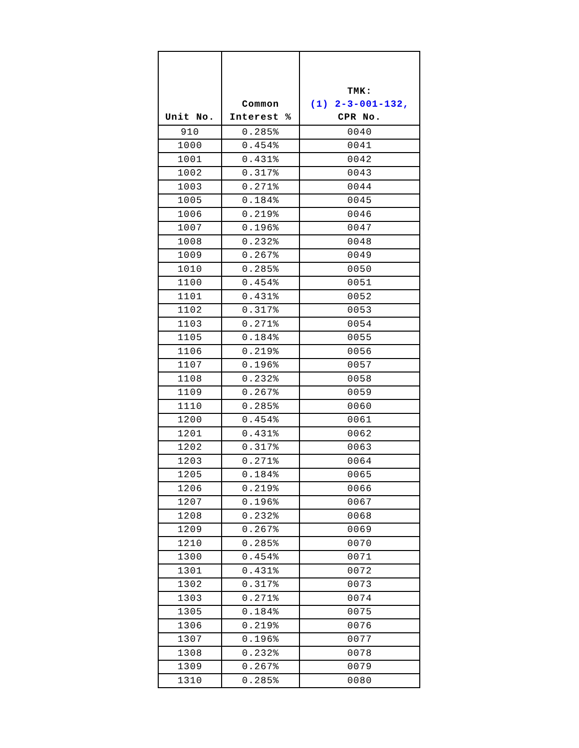| Unit No. | Common Interest % | TMK: (1) 2-3-001-132, CPR No. |
| --- | --- | --- |
| 910 | 0.285% | 0040 |
| 1000 | 0.454% | 0041 |
| 1001 | 0.431% | 0042 |
| 1002 | 0.317% | 0043 |
| 1003 | 0.271% | 0044 |
| 1005 | 0.184% | 0045 |
| 1006 | 0.219% | 0046 |
| 1007 | 0.196% | 0047 |
| 1008 | 0.232% | 0048 |
| 1009 | 0.267% | 0049 |
| 1010 | 0.285% | 0050 |
| 1100 | 0.454% | 0051 |
| 1101 | 0.431% | 0052 |
| 1102 | 0.317% | 0053 |
| 1103 | 0.271% | 0054 |
| 1105 | 0.184% | 0055 |
| 1106 | 0.219% | 0056 |
| 1107 | 0.196% | 0057 |
| 1108 | 0.232% | 0058 |
| 1109 | 0.267% | 0059 |
| 1110 | 0.285% | 0060 |
| 1200 | 0.454% | 0061 |
| 1201 | 0.431% | 0062 |
| 1202 | 0.317% | 0063 |
| 1203 | 0.271% | 0064 |
| 1205 | 0.184% | 0065 |
| 1206 | 0.219% | 0066 |
| 1207 | 0.196% | 0067 |
| 1208 | 0.232% | 0068 |
| 1209 | 0.267% | 0069 |
| 1210 | 0.285% | 0070 |
| 1300 | 0.454% | 0071 |
| 1301 | 0.431% | 0072 |
| 1302 | 0.317% | 0073 |
| 1303 | 0.271% | 0074 |
| 1305 | 0.184% | 0075 |
| 1306 | 0.219% | 0076 |
| 1307 | 0.196% | 0077 |
| 1308 | 0.232% | 0078 |
| 1309 | 0.267% | 0079 |
| 1310 | 0.285% | 0080 |